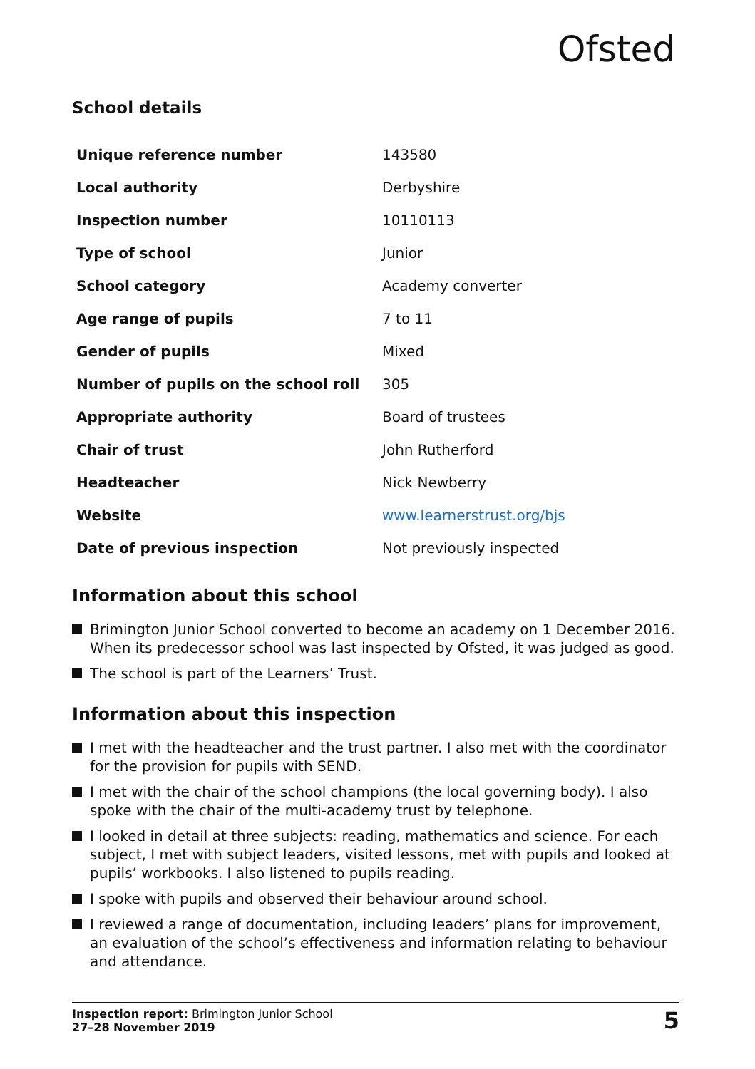Ofsted
School details
| Unique reference number | 143580 |
| Local authority | Derbyshire |
| Inspection number | 10110113 |
| Type of school | Junior |
| School category | Academy converter |
| Age range of pupils | 7 to 11 |
| Gender of pupils | Mixed |
| Number of pupils on the school roll | 305 |
| Appropriate authority | Board of trustees |
| Chair of trust | John Rutherford |
| Headteacher | Nick Newberry |
| Website | www.learnerstrust.org/bjs |
| Date of previous inspection | Not previously inspected |
Information about this school
Brimington Junior School converted to become an academy on 1 December 2016. When its predecessor school was last inspected by Ofsted, it was judged as good.
The school is part of the Learners’ Trust.
Information about this inspection
I met with the headteacher and the trust partner. I also met with the coordinator for the provision for pupils with SEND.
I met with the chair of the school champions (the local governing body). I also spoke with the chair of the multi-academy trust by telephone.
I looked in detail at three subjects: reading, mathematics and science. For each subject, I met with subject leaders, visited lessons, met with pupils and looked at pupils’ workbooks. I also listened to pupils reading.
I spoke with pupils and observed their behaviour around school.
I reviewed a range of documentation, including leaders’ plans for improvement, an evaluation of the school’s effectiveness and information relating to behaviour and attendance.
Inspection report: Brimington Junior School
27–28 November 2019
5